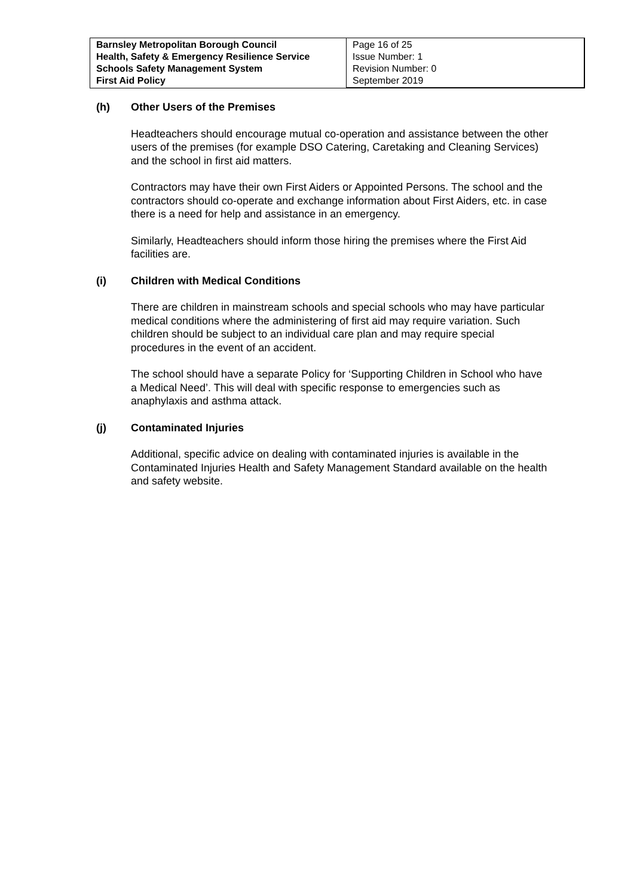| Barnsley Metropolitan Borough Council Health, Safety & Emergency Resilience Service Schools Safety Management System First Aid Policy | Page 16 of 25 Issue Number: 1 Revision Number: 0 September 2019 |
(h) Other Users of the Premises
Headteachers should encourage mutual co-operation and assistance between the other users of the premises (for example DSO Catering, Caretaking and Cleaning Services) and the school in first aid matters.
Contractors may have their own First Aiders or Appointed Persons. The school and the contractors should co-operate and exchange information about First Aiders, etc. in case there is a need for help and assistance in an emergency.
Similarly, Headteachers should inform those hiring the premises where the First Aid facilities are.
(i) Children with Medical Conditions
There are children in mainstream schools and special schools who may have particular medical conditions where the administering of first aid may require variation. Such children should be subject to an individual care plan and may require special procedures in the event of an accident.
The school should have a separate Policy for ‘Supporting Children in School who have a Medical Need’. This will deal with specific response to emergencies such as anaphylaxis and asthma attack.
(j) Contaminated Injuries
Additional, specific advice on dealing with contaminated injuries is available in the Contaminated Injuries Health and Safety Management Standard available on the health and safety website.